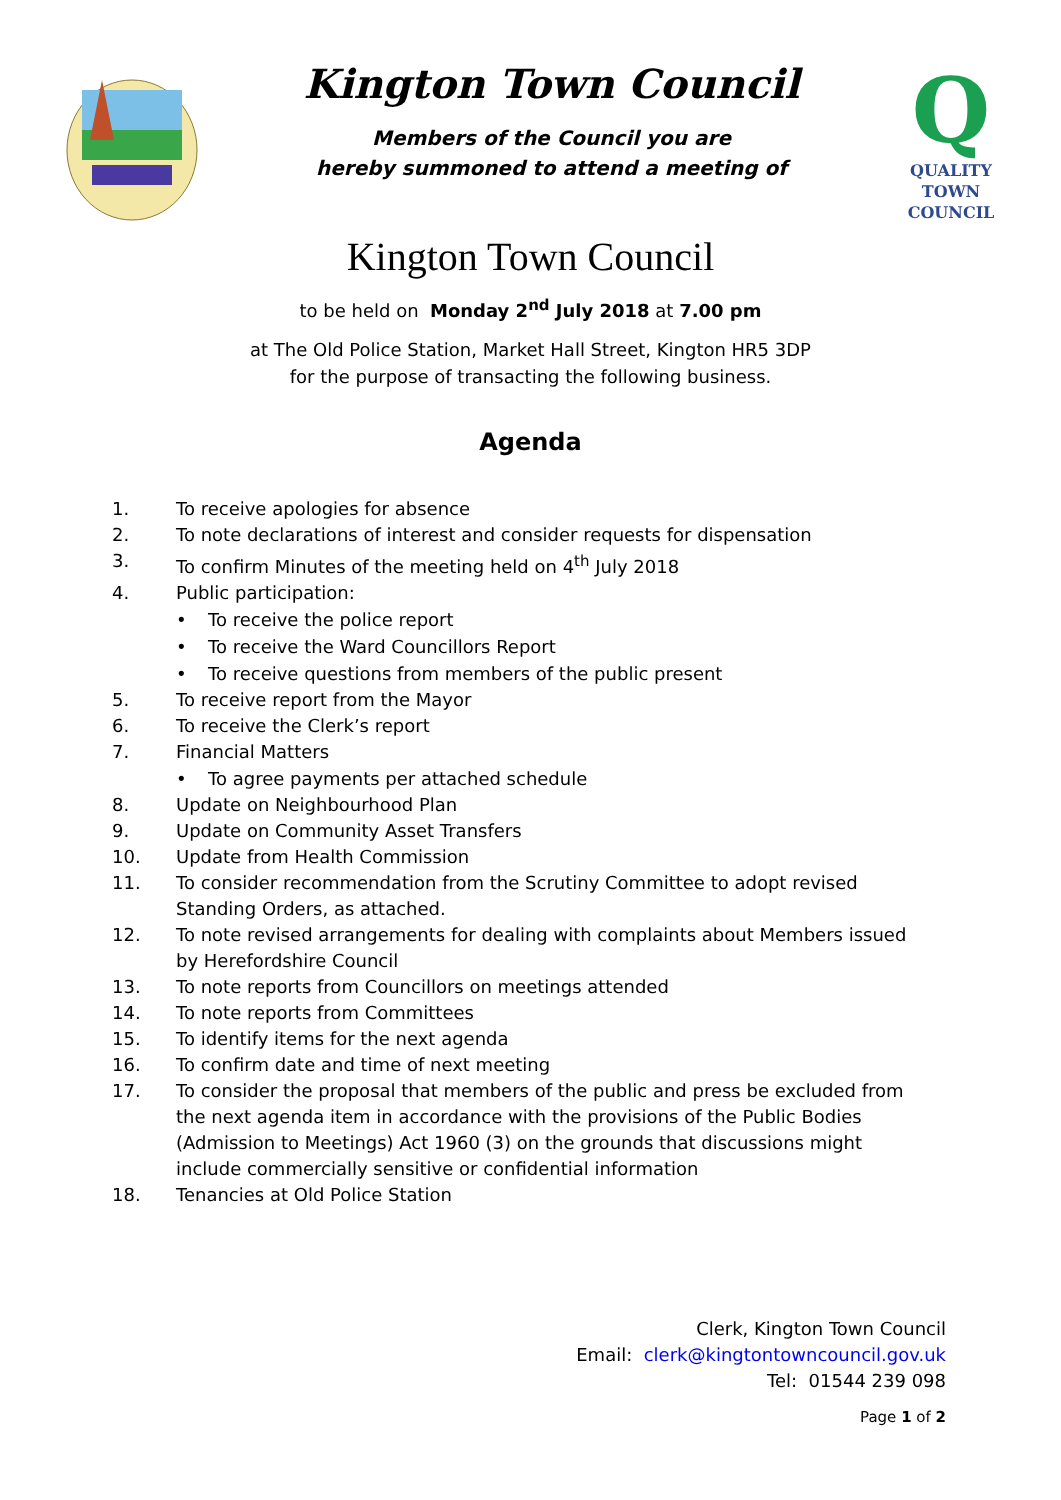Kington Town Council
Members of the Council you are
hereby summoned to attend a meeting of
Q
QUALITY
TOWN
COUNCIL
Kington Town Council
to be held on Monday 2<sup>nd</sup> July 2018 at 7.00 pm
at The Old Police Station, Market Hall Street, Kington HR5 3DP
for the purpose of transacting the following business.
Agenda
1. To receive apologies for absence
2. To note declarations of interest and consider requests for dispensation
3. To confirm Minutes of the meeting held on 4<sup>th</sup> July 2018
4. Public participation:
• To receive the police report
• To receive the Ward Councillors Report
• To receive questions from members of the public present
5. To receive report from the Mayor
6. To receive the Clerk’s report
7. Financial Matters
• To agree payments per attached schedule
8. Update on Neighbourhood Plan
9. Update on Community Asset Transfers
10. Update from Health Commission
11. To consider recommendation from the Scrutiny Committee to adopt revised Standing Orders, as attached.
12. To note revised arrangements for dealing with complaints about Members issued by Herefordshire Council
13. To note reports from Councillors on meetings attended
14. To note reports from Committees
15. To identify items for the next agenda
16. To confirm date and time of next meeting
17. To consider the proposal that members of the public and press be excluded from the next agenda item in accordance with the provisions of the Public Bodies (Admission to Meetings) Act 1960 (3) on the grounds that discussions might include commercially sensitive or confidential information
18. Tenancies at Old Police Station
Clerk, Kington Town Council
Email: clerk@kingtontowncouncil.gov.uk
Tel: 01544 239 098
Page 1 of 2